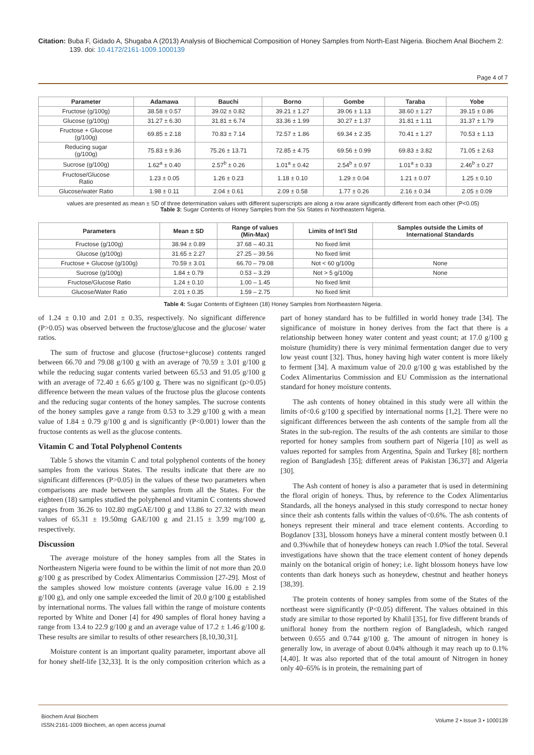Citation: Buba F, Gidado A, Shugaba A (2013) Analysis of Biochemical Composition of Honey Samples from North-East Nigeria. Biochem Anal Biochem 2: 139. doi: 10.4172/2161-1009.1000139
Page 4 of 7
| Parameter | Adamawa | Bauchi | Borno | Gombe | Taraba | Yobe |
| --- | --- | --- | --- | --- | --- | --- |
| Fructose (g/100g) | 38.58 ± 0.57 | 39.02 ± 0.82 | 39.21 ± 1.27 | 39.06 ± 1.13 | 38.60 ± 1.27 | 39.15 ± 0.86 |
| Glucose (g/100g) | 31.27 ± 6.30 | 31.81 ± 6.74 | 33.36 ± 1.99 | 30.27 ± 1.37 | 31.81 ± 1.11 | 31.37 ± 1.79 |
| Fructose + Glucose (g/100g) | 69.85 ± 2.18 | 70.83 ± 7.14 | 72.57 ± 1.86 | 69.34 ± 2.35 | 70.41 ± 1.27 | 70.53 ± 1.13 |
| Reducing sugar (g/100g) | 75.83 ± 9.36 | 75.26 ± 13.71 | 72.85 ± 4.75 | 69.56 ± 0.99 | 69.83 ± 3.82 | 71.05 ± 2.63 |
| Sucrose (g/100g) | 1.62<sup>a</sup> ± 0.40 | 2.57<sup>b</sup> ± 0.26 | 1.01<sup>a</sup> ± 0.42 | 2.54<sup>b</sup> ± 0.97 | 1.01<sup>a</sup> ± 0.33 | 2.46<sup>b</sup> ± 0.27 |
| Fructose/Glucose Ratio | 1.23 ± 0.05 | 1.26 ± 0.23 | 1.18 ± 0.10 | 1.29 ± 0.04 | 1.21 ± 0.07 | 1.25 ± 0.10 |
| Glucose/water Ratio | 1.98 ± 0.11 | 2.04 ± 0.61 | 2.09 ± 0.58 | 1.77 ± 0.26 | 2.16 ± 0.34 | 2.05 ± 0.09 |
values are presented as mean ± SD of three determination values with different superscripts are along a row arare significantly different from each other (P<0.05)
Table 3: Sugar Contents of Honey Samples from the Six States in Northeastern Nigeria.
| Parameters | Mean ± SD | Range of values (Min-Max) | Limits of Int'l Std | Samples outside the Limits of International Standards |
| --- | --- | --- | --- | --- |
| Fructose (g/100g) | 38.94 ± 0.89 | 37.68 – 40.31 | No fixed limit | |
| Glucose (g/100g) | 31.65 ± 2.27 | 27.25 – 39.56 | No fixed limit | |
| Fructose + Glucose (g/100g) | 70.59 ± 3.01 | 66.70 – 79.08 | Not < 60 g/100g | None |
| Sucrose (g/100g) | 1.84 ± 0.79 | 0.53 – 3.29 | Not > 5 g/100g | None |
| Fructose/Glucose Ratio | 1.24 ± 0.10 | 1.00 – 1.45 | No fixed limit | |
| Glucose/Water Ratio | 2.01 ± 0.35 | 1.59 – 2.75 | No fixed limit | |
Table 4: Sugar Contents of Eighteen (18) Honey Samples from Northeastern Nigeria.
of 1.24 ± 0.10 and 2.01 ± 0.35, respectively. No significant difference (P>0.05) was observed between the fructose/glucose and the glucose/ water ratios.
The sum of fructose and glucose (fructose+glucose) contents ranged between 66.70 and 79.08 g/100 g with an average of 70.59 ± 3.01 g/100 g while the reducing sugar contents varied between 65.53 and 91.05 g/100 g with an average of 72.40 ± 6.65 g/100 g. There was no significant (p>0.05) difference between the mean values of the fructose plus the glucose contents and the reducing sugar contents of the honey samples. The sucrose contents of the honey samples gave a range from 0.53 to 3.29 g/100 g with a mean value of 1.84 ± 0.79 g/100 g and is significantly (P<0.001) lower than the fructose contents as well as the glucose contents.
Vitamin C and Total Polyphenol Contents
Table 5 shows the vitamin C and total polyphenol contents of the honey samples from the various States. The results indicate that there are no significant differences (P>0.05) in the values of these two parameters when comparisons are made between the samples from all the States. For the eighteen (18) samples studied the polyphenol and vitamin C contents showed ranges from 36.26 to 102.80 mgGAE/100 g and 13.86 to 27.32 with mean values of 65.31 ± 19.50mg GAE/100 g and 21.15 ± 3.99 mg/100 g, respectively.
Discussion
The average moisture of the honey samples from all the States in Northeastern Nigeria were found to be within the limit of not more than 20.0 g/100 g as prescribed by Codex Alimentarius Commission [27-29]. Most of the samples showed low moisture contents (average value 16.00 ± 2.19 g/100 g), and only one sample exceeded the limit of 20.0 g/100 g established by international norms. The values fall within the range of moisture contents reported by White and Doner [4] for 490 samples of floral honey having a range from 13.4 to 22.9 g/100 g and an average value of 17.2 ± 1.46 g/100 g. These results are similar to results of other researchers [8,10,30,31].
Moisture content is an important quality parameter, important above all for honey shelf-life [32,33]. It is the only composition criterion which as a part of honey standard has to be fulfilled in world honey trade [34]. The significance of moisture in honey derives from the fact that there is a relationship between honey water content and yeast count; at 17.0 g/100 g moisture (humidity) there is very minimal fermentation danger due to very low yeast count [32]. Thus, honey having high water content is more likely to ferment [34]. A maximum value of 20.0 g/100 g was established by the Codex Alimentarius Commission and EU Commission as the international standard for honey moisture contents.
The ash contents of honey obtained in this study were all within the limits of<0.6 g/100 g specified by international norms [1,2]. There were no significant differences between the ash contents of the sample from all the States in the sub-region. The results of the ash contents are similar to those reported for honey samples from southern part of Nigeria [10] as well as values reported for samples from Argentina, Spain and Turkey [8]; northern region of Bangladesh [35]; different areas of Pakistan [36,37] and Algeria [30].
The Ash content of honey is also a parameter that is used in determining the floral origin of honeys. Thus, by reference to the Codex Alimentarius Standards, all the honeys analysed in this study correspond to nectar honey since their ash contents falls within the values of<0.6%. The ash contents of honeys represent their mineral and trace element contents. According to Bogdanov [33], blossom honeys have a mineral content mostly between 0.1 and 0.3%while that of honeydew honeys can reach 1.0%of the total. Several investigations have shown that the trace element content of honey depends mainly on the botanical origin of honey; i.e. light blossom honeys have low contents than dark honeys such as honeydew, chestnut and heather honeys [38,39].
The protein contents of honey samples from some of the States of the northeast were significantly (P<0.05) different. The values obtained in this study are similar to those reported by Khalil [35], for five different brands of unifloral honey from the northern region of Bangladesh, which ranged between 0.655 and 0.744 g/100 g. The amount of nitrogen in honey is generally low, in average of about 0.04% although it may reach up to 0.1% [4,40]. It was also reported that of the total amount of Nitrogen in honey only 40–65% is in protein, the remaining part of
Biochem Anal Biochem
ISSN:2161-1009 Biochem, an open access journal
Volume 2 • Issue 3 • 1000139